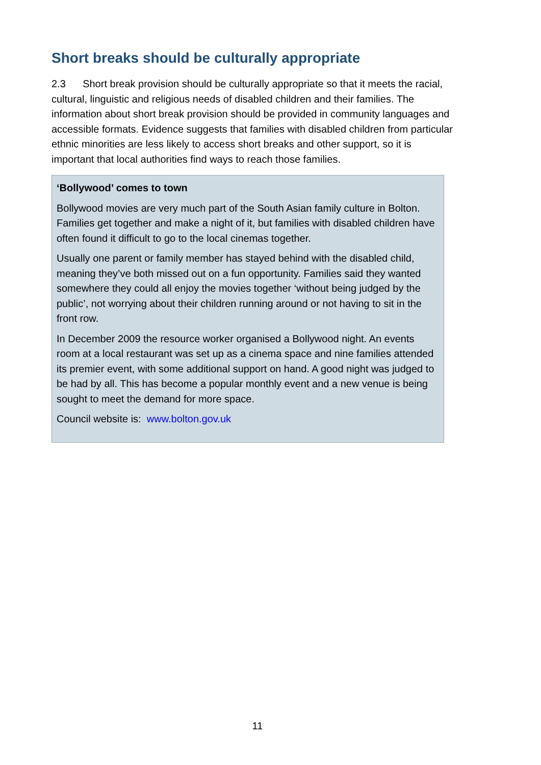Short breaks should be culturally appropriate
2.3 Short break provision should be culturally appropriate so that it meets the racial, cultural, linguistic and religious needs of disabled children and their families. The information about short break provision should be provided in community languages and accessible formats. Evidence suggests that families with disabled children from particular ethnic minorities are less likely to access short breaks and other support, so it is important that local authorities find ways to reach those families.
‘Bollywood’ comes to town
Bollywood movies are very much part of the South Asian family culture in Bolton. Families get together and make a night of it, but families with disabled children have often found it difficult to go to the local cinemas together.
Usually one parent or family member has stayed behind with the disabled child, meaning they’ve both missed out on a fun opportunity. Families said they wanted somewhere they could all enjoy the movies together ‘without being judged by the public’, not worrying about their children running around or not having to sit in the front row.
In December 2009 the resource worker organised a Bollywood night. An events room at a local restaurant was set up as a cinema space and nine families attended its premier event, with some additional support on hand. A good night was judged to be had by all. This has become a popular monthly event and a new venue is being sought to meet the demand for more space.
Council website is: www.bolton.gov.uk
11